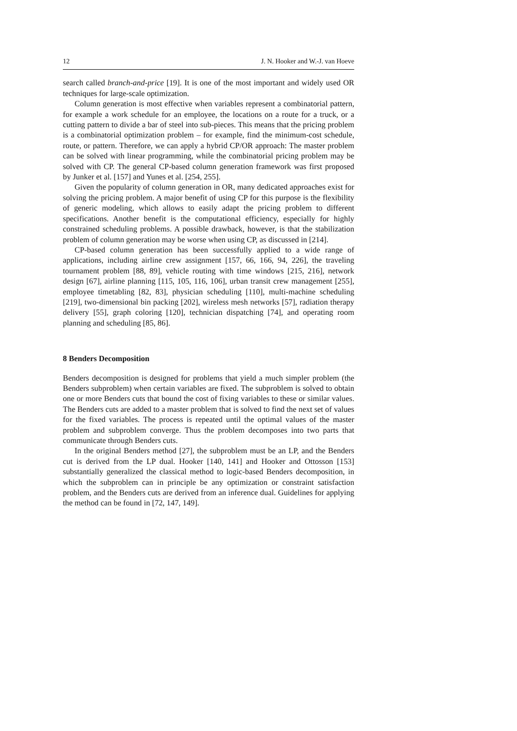12 J. N. Hooker and W.-J. van Hoeve
search called branch-and-price [19]. It is one of the most important and widely used OR techniques for large-scale optimization.
Column generation is most effective when variables represent a combinatorial pattern, for example a work schedule for an employee, the locations on a route for a truck, or a cutting pattern to divide a bar of steel into sub-pieces. This means that the pricing problem is a combinatorial optimization problem – for example, find the minimum-cost schedule, route, or pattern. Therefore, we can apply a hybrid CP/OR approach: The master problem can be solved with linear programming, while the combinatorial pricing problem may be solved with CP. The general CP-based column generation framework was first proposed by Junker et al. [157] and Yunes et al. [254, 255].
Given the popularity of column generation in OR, many dedicated approaches exist for solving the pricing problem. A major benefit of using CP for this purpose is the flexibility of generic modeling, which allows to easily adapt the pricing problem to different specifications. Another benefit is the computational efficiency, especially for highly constrained scheduling problems. A possible drawback, however, is that the stabilization problem of column generation may be worse when using CP, as discussed in [214].
CP-based column generation has been successfully applied to a wide range of applications, including airline crew assignment [157, 66, 166, 94, 226], the traveling tournament problem [88, 89], vehicle routing with time windows [215, 216], network design [67], airline planning [115, 105, 116, 106], urban transit crew management [255], employee timetabling [82, 83], physician scheduling [110], multi-machine scheduling [219], two-dimensional bin packing [202], wireless mesh networks [57], radiation therapy delivery [55], graph coloring [120], technician dispatching [74], and operating room planning and scheduling [85, 86].
8 Benders Decomposition
Benders decomposition is designed for problems that yield a much simpler problem (the Benders subproblem) when certain variables are fixed. The subproblem is solved to obtain one or more Benders cuts that bound the cost of fixing variables to these or similar values. The Benders cuts are added to a master problem that is solved to find the next set of values for the fixed variables. The process is repeated until the optimal values of the master problem and subproblem converge. Thus the problem decomposes into two parts that communicate through Benders cuts.
In the original Benders method [27], the subproblem must be an LP, and the Benders cut is derived from the LP dual. Hooker [140, 141] and Hooker and Ottosson [153] substantially generalized the classical method to logic-based Benders decomposition, in which the subproblem can in principle be any optimization or constraint satisfaction problem, and the Benders cuts are derived from an inference dual. Guidelines for applying the method can be found in [72, 147, 149].